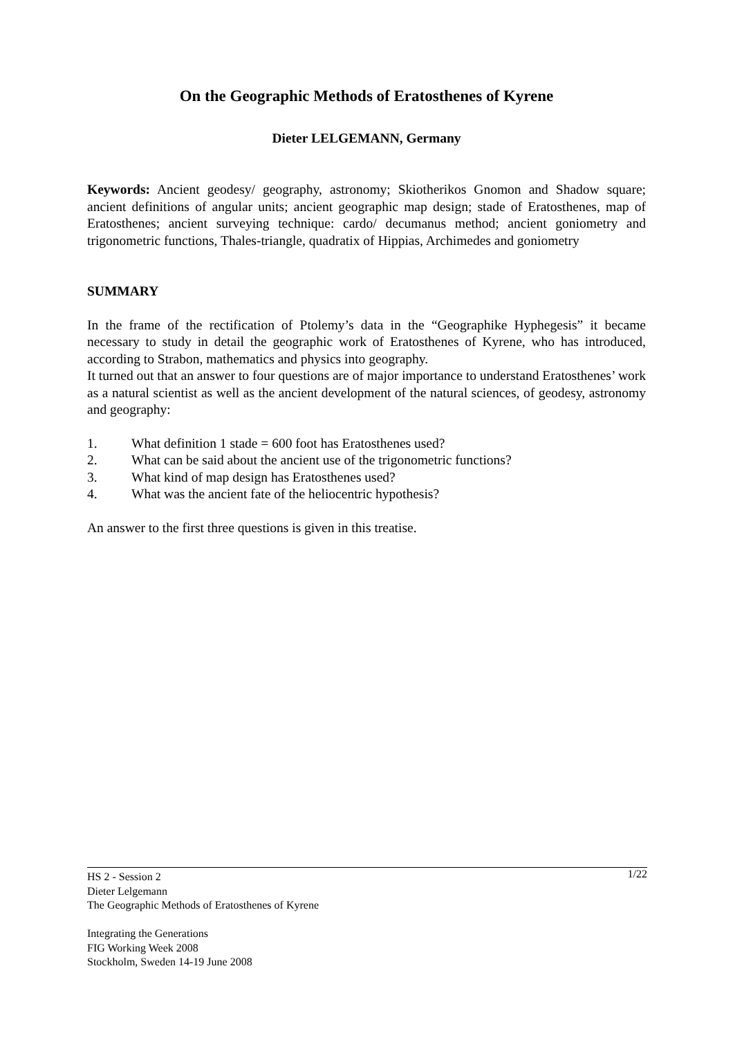On the Geographic Methods of Eratosthenes of Kyrene
Dieter LELGEMANN, Germany
Keywords: Ancient geodesy/ geography, astronomy; Skiotherikos Gnomon and Shadow square; ancient definitions of angular units; ancient geographic map design; stade of Eratosthenes, map of Eratosthenes; ancient surveying technique: cardo/ decumanus method; ancient goniometry and trigonometric functions, Thales-triangle, quadratix of Hippias, Archimedes and goniometry
SUMMARY
In the frame of the rectification of Ptolemy’s data in the “Geographike Hyphegesis” it became necessary to study in detail the geographic work of Eratosthenes of Kyrene, who has introduced, according to Strabon, mathematics and physics into geography.
It turned out that an answer to four questions are of major importance to understand Eratosthenes’ work as a natural scientist as well as the ancient development of the natural sciences, of geodesy, astronomy and geography:
1. What definition 1 stade = 600 foot has Eratosthenes used?
2. What can be said about the ancient use of the trigonometric functions?
3. What kind of map design has Eratosthenes used?
4. What was the ancient fate of the heliocentric hypothesis?
An answer to the first three questions is given in this treatise.
1/22
HS 2 - Session 2
Dieter Lelgemann
The Geographic Methods of Eratosthenes of Kyrene
Integrating the Generations
FIG Working Week 2008
Stockholm, Sweden 14-19 June 2008